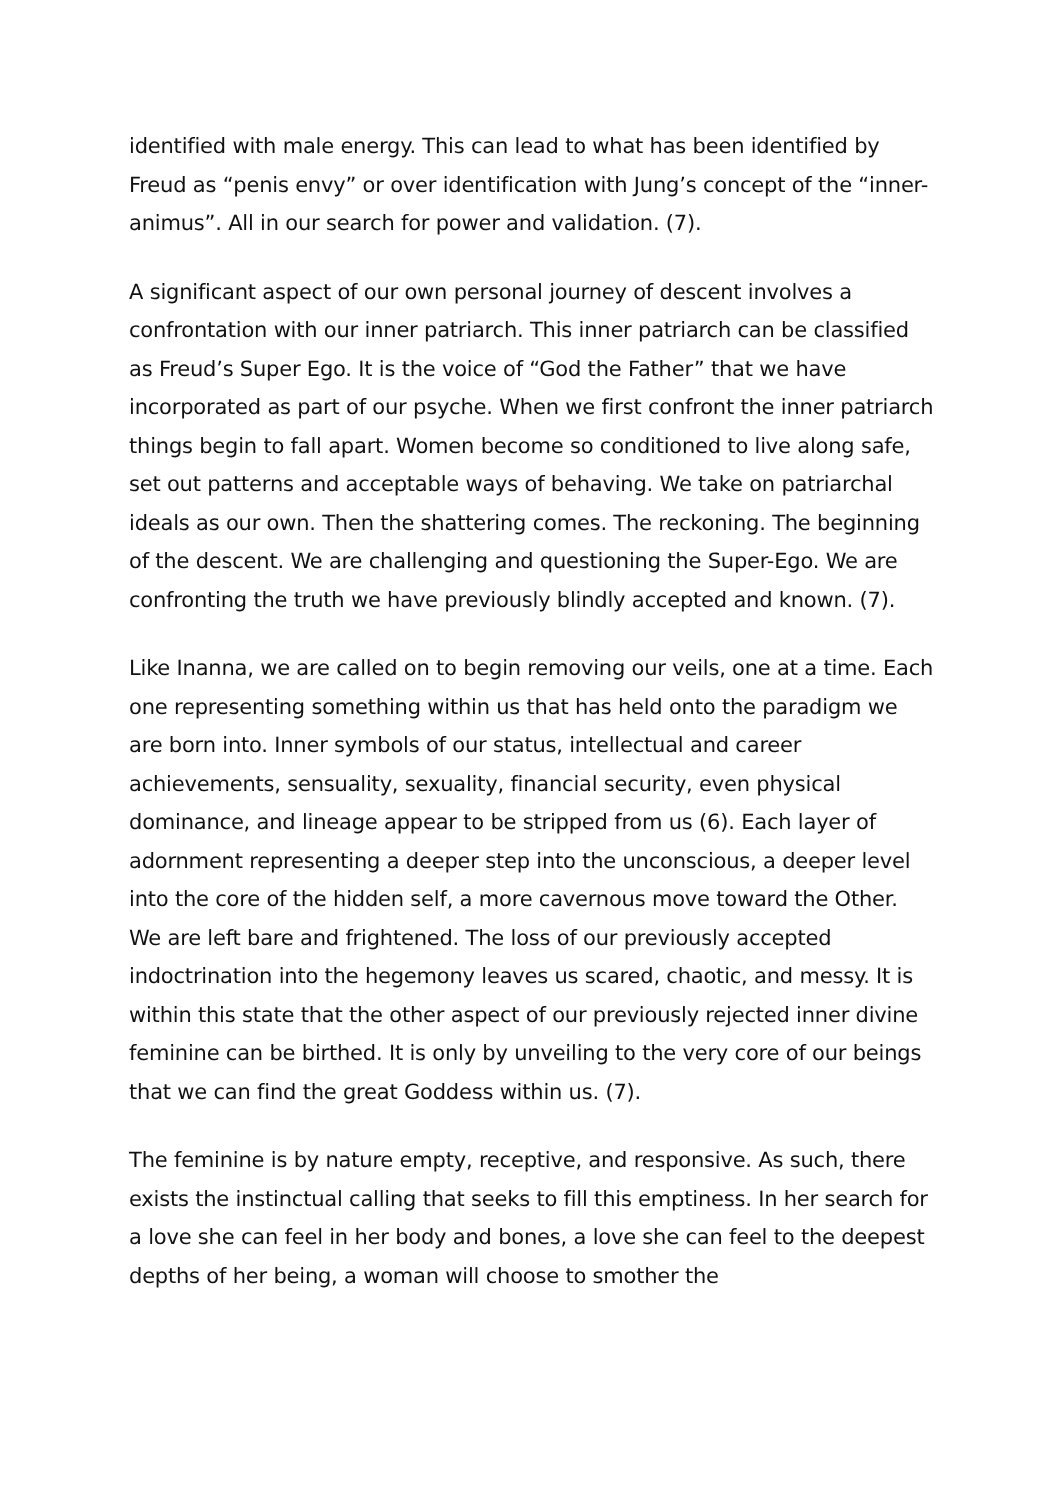identified with male energy. This can lead to what has been identified by Freud as “penis envy” or over identification with Jung’s concept of the “inner-animus”. All in our search for power and validation. (7).
A significant aspect of our own personal journey of descent involves a confrontation with our inner patriarch. This inner patriarch can be classified as Freud’s Super Ego. It is the voice of “God the Father” that we have incorporated as part of our psyche. When we first confront the inner patriarch things begin to fall apart. Women become so conditioned to live along safe, set out patterns and acceptable ways of behaving. We take on patriarchal ideals as our own. Then the shattering comes. The reckoning. The beginning of the descent. We are challenging and questioning the Super-Ego. We are confronting the truth we have previously blindly accepted and known. (7).
Like Inanna, we are called on to begin removing our veils, one at a time. Each one representing something within us that has held onto the paradigm we are born into. Inner symbols of our status, intellectual and career achievements, sensuality, sexuality, financial security, even physical dominance, and lineage appear to be stripped from us (6). Each layer of adornment representing a deeper step into the unconscious, a deeper level into the core of the hidden self, a more cavernous move toward the Other. We are left bare and frightened. The loss of our previously accepted indoctrination into the hegemony leaves us scared, chaotic, and messy. It is within this state that the other aspect of our previously rejected inner divine feminine can be birthed. It is only by unveiling to the very core of our beings that we can find the great Goddess within us. (7).
The feminine is by nature empty, receptive, and responsive. As such, there exists the instinctual calling that seeks to fill this emptiness. In her search for a love she can feel in her body and bones, a love she can feel to the deepest depths of her being, a woman will choose to smother the